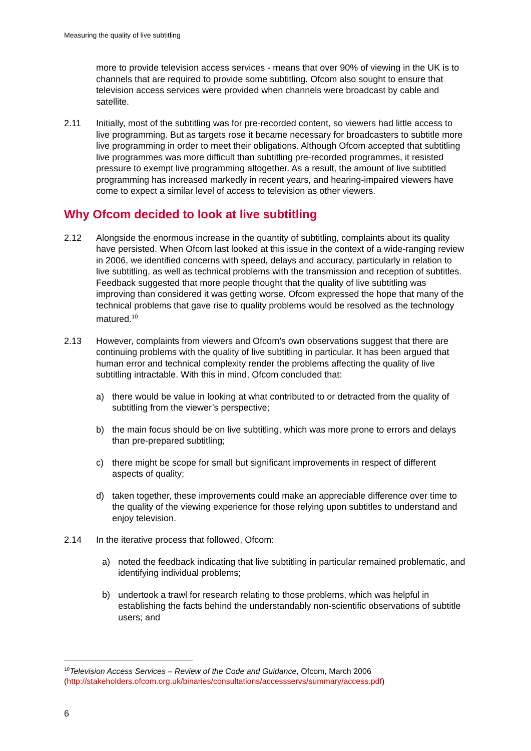Measuring the quality of live subtitling
more to provide television access services - means that over 90% of viewing in the UK is to channels that are required to provide some subtitling. Ofcom also sought to ensure that television access services were provided when channels were broadcast by cable and satellite.
2.11 Initially, most of the subtitling was for pre-recorded content, so viewers had little access to live programming. But as targets rose it became necessary for broadcasters to subtitle more live programming in order to meet their obligations. Although Ofcom accepted that subtitling live programmes was more difficult than subtitling pre-recorded programmes, it resisted pressure to exempt live programming altogether. As a result, the amount of live subtitled programming has increased markedly in recent years, and hearing-impaired viewers have come to expect a similar level of access to television as other viewers.
Why Ofcom decided to look at live subtitling
2.12 Alongside the enormous increase in the quantity of subtitling, complaints about its quality have persisted. When Ofcom last looked at this issue in the context of a wide-ranging review in 2006, we identified concerns with speed, delays and accuracy, particularly in relation to live subtitling, as well as technical problems with the transmission and reception of subtitles. Feedback suggested that more people thought that the quality of live subtitling was improving than considered it was getting worse. Ofcom expressed the hope that many of the technical problems that gave rise to quality problems would be resolved as the technology matured.<sup>10</sup>
2.13 However, complaints from viewers and Ofcom’s own observations suggest that there are continuing problems with the quality of live subtitling in particular. It has been argued that human error and technical complexity render the problems affecting the quality of live subtitling intractable. With this in mind, Ofcom concluded that:
a) there would be value in looking at what contributed to or detracted from the quality of subtitling from the viewer’s perspective;
b) the main focus should be on live subtitling, which was more prone to errors and delays than pre-prepared subtitling;
c) there might be scope for small but significant improvements in respect of different aspects of quality;
d) taken together, these improvements could make an appreciable difference over time to the quality of the viewing experience for those relying upon subtitles to understand and enjoy television.
2.14 In the iterative process that followed, Ofcom:
a) noted the feedback indicating that live subtitling in particular remained problematic, and identifying individual problems;
b) undertook a trawl for research relating to those problems, which was helpful in establishing the facts behind the understandably non-scientific observations of subtitle users; and
<sup>10</sup> Television Access Services – Review of the Code and Guidance, Ofcom, March 2006 (http://stakeholders.ofcom.org.uk/binaries/consultations/accessservs/summary/access.pdf)
6